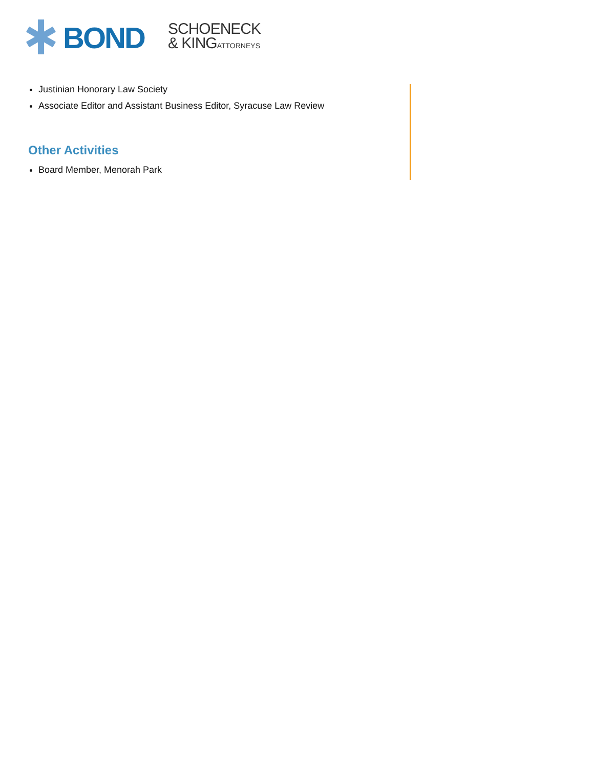BOND
SCHOENECK
& KINGATTORNEYS
Justinian Honorary Law Society
Associate Editor and Assistant Business Editor, Syracuse Law Review
Other Activities
Board Member, Menorah Park